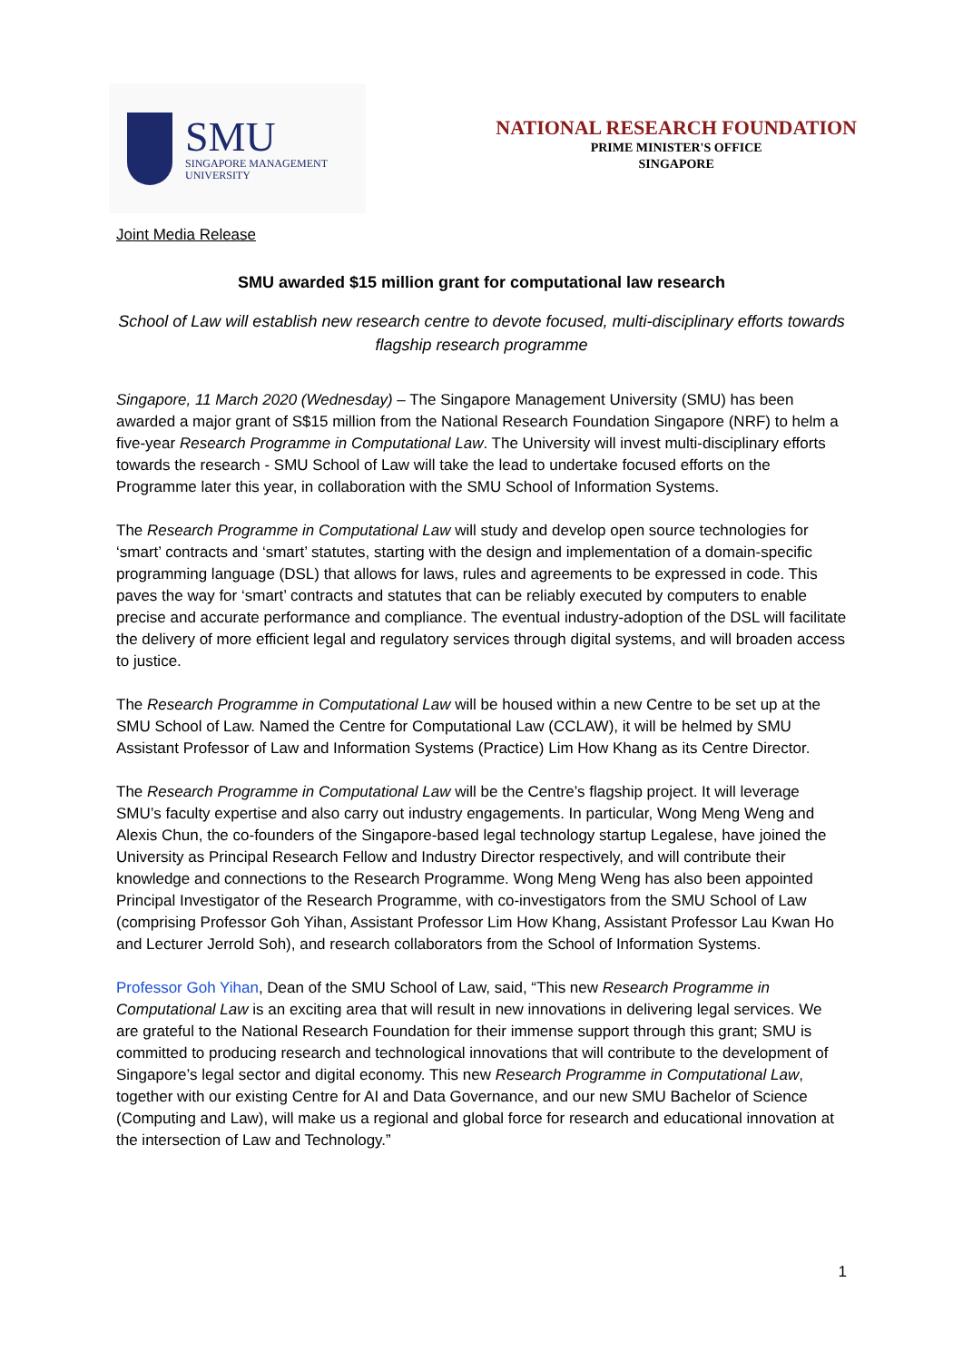SMU
SINGAPORE MANAGEMENT
UNIVERSITY
NATIONAL RESEARCH FOUNDATION
PRIME MINISTER'S OFFICE
SINGAPORE
Joint Media Release
SMU awarded $15 million grant for computational law research
School of Law will establish new research centre to devote focused, multi-disciplinary efforts towards flagship research programme
Singapore, 11 March 2020 (Wednesday) – The Singapore Management University (SMU) has been awarded a major grant of S$15 million from the National Research Foundation Singapore (NRF) to helm a five-year Research Programme in Computational Law. The University will invest multi-disciplinary efforts towards the research - SMU School of Law will take the lead to undertake focused efforts on the Programme later this year, in collaboration with the SMU School of Information Systems.
The Research Programme in Computational Law will study and develop open source technologies for ‘smart’ contracts and ‘smart’ statutes, starting with the design and implementation of a domain-specific programming language (DSL) that allows for laws, rules and agreements to be expressed in code. This paves the way for ‘smart’ contracts and statutes that can be reliably executed by computers to enable precise and accurate performance and compliance. The eventual industry-adoption of the DSL will facilitate the delivery of more efficient legal and regulatory services through digital systems, and will broaden access to justice.
The Research Programme in Computational Law will be housed within a new Centre to be set up at the SMU School of Law. Named the Centre for Computational Law (CCLAW), it will be helmed by SMU Assistant Professor of Law and Information Systems (Practice) Lim How Khang as its Centre Director.
The Research Programme in Computational Law will be the Centre’s flagship project. It will leverage SMU’s faculty expertise and also carry out industry engagements. In particular, Wong Meng Weng and Alexis Chun, the co-founders of the Singapore-based legal technology startup Legalese, have joined the University as Principal Research Fellow and Industry Director respectively, and will contribute their knowledge and connections to the Research Programme. Wong Meng Weng has also been appointed Principal Investigator of the Research Programme, with co-investigators from the SMU School of Law (comprising Professor Goh Yihan, Assistant Professor Lim How Khang, Assistant Professor Lau Kwan Ho and Lecturer Jerrold Soh), and research collaborators from the School of Information Systems.
Professor Goh Yihan, Dean of the SMU School of Law, said, “This new Research Programme in Computational Law is an exciting area that will result in new innovations in delivering legal services. We are grateful to the National Research Foundation for their immense support through this grant; SMU is committed to producing research and technological innovations that will contribute to the development of Singapore’s legal sector and digital economy. This new Research Programme in Computational Law, together with our existing Centre for AI and Data Governance, and our new SMU Bachelor of Science (Computing and Law), will make us a regional and global force for research and educational innovation at the intersection of Law and Technology.”
1